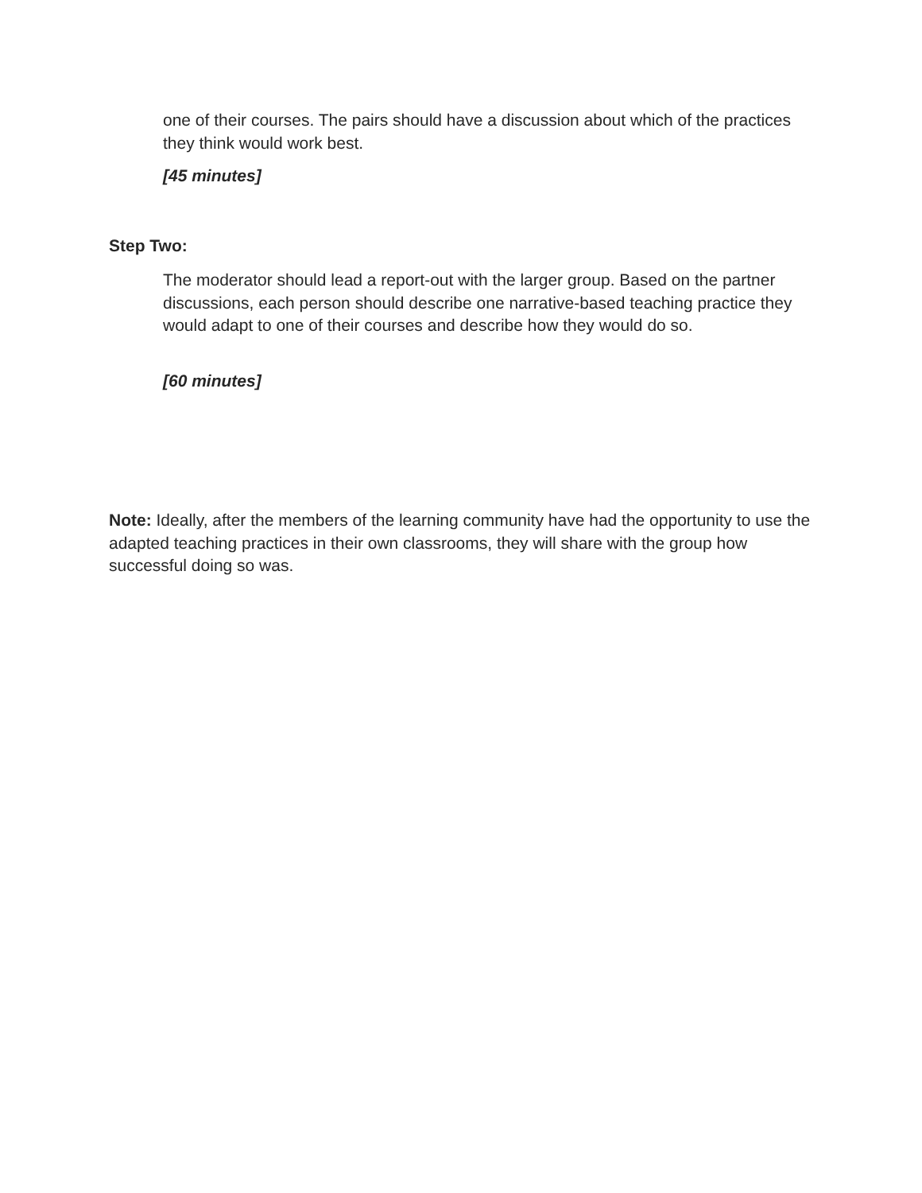one of their courses. The pairs should have a discussion about which of the practices they think would work best.
[45 minutes]
Step Two:
The moderator should lead a report-out with the larger group. Based on the partner discussions, each person should describe one narrative-based teaching practice they would adapt to one of their courses and describe how they would do so.
[60 minutes]
Note: Ideally, after the members of the learning community have had the opportunity to use the adapted teaching practices in their own classrooms, they will share with the group how successful doing so was.